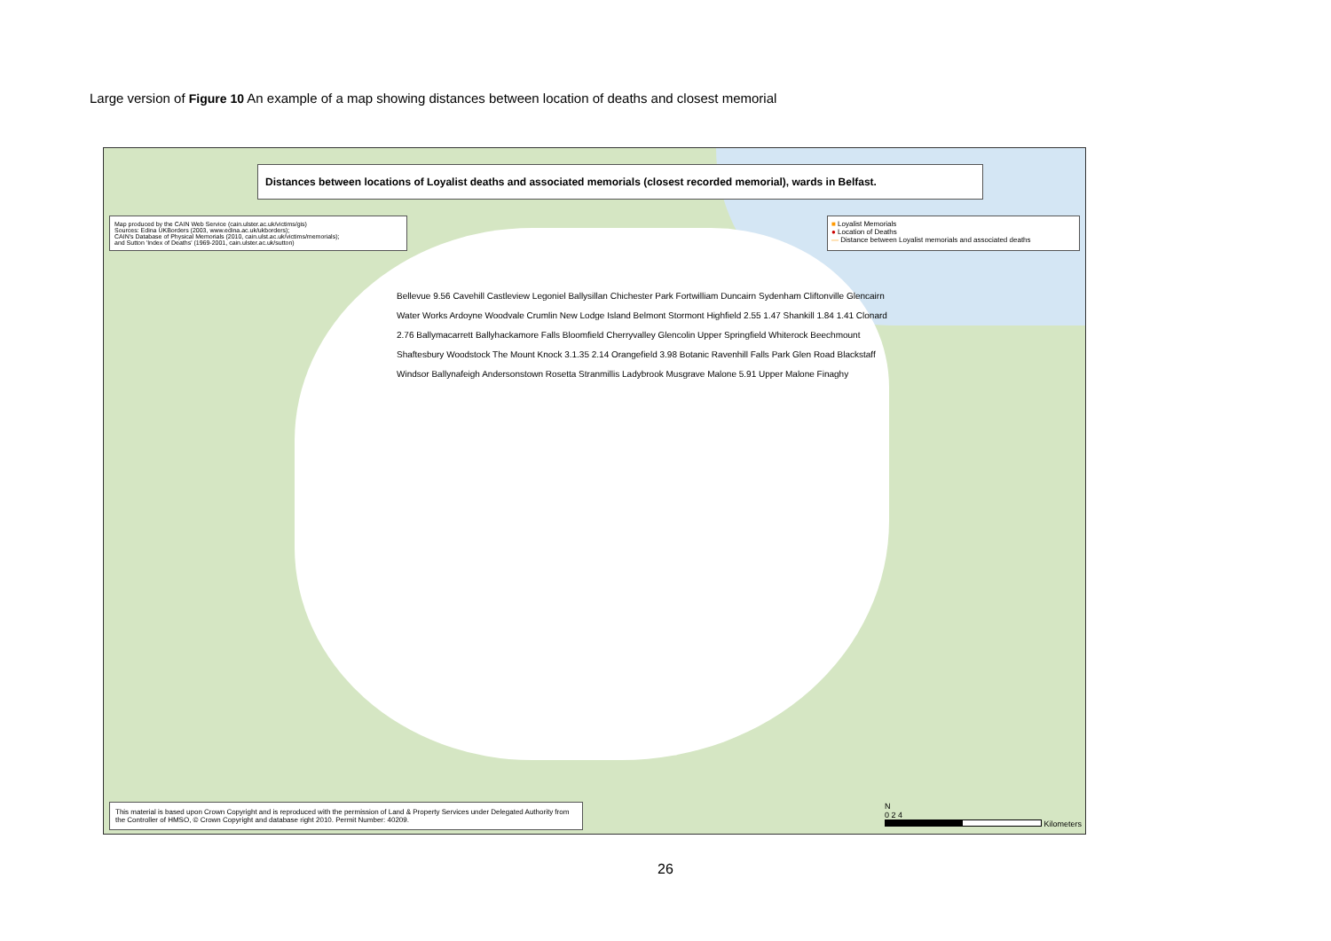Large version of Figure 10 An example of a map showing distances between location of deaths and closest memorial
Distances between locations of Loyalist deaths and associated memorials (closest recorded memorial), wards in Belfast.
Map produced by the CAIN Web Service (cain.ulster.ac.uk/victims/gis)
Sources: Edina UKBorders (2003, www.edina.ac.uk/ukborders);
CAIN's Database of Physical Memorials (2010, cain.ulst.ac.uk/victims/memorials);
and Sutton 'Index of Deaths' (1969-2001, cain.ulster.ac.uk/sutton)
■ Loyalist Memorials
● Location of Deaths
— Distance between Loyalist memorials and associated deaths
Bellevue 9.56 Cavehill Castleview Legoniel Ballysillan Chichester Park Fortwilliam Duncairn Sydenham Cliftonville Glencairn Water Works Ardoyne Woodvale Crumlin New Lodge Island Belmont Stormont Highfield 2.55 1.47 Shankill 1.84 1.41 Clonard 2.76 Ballymacarrett Ballyhackamore Falls Bloomfield Cherryvalley Glencolin Upper Springfield Whiterock Beechmount Shaftesbury Woodstock The Mount Knock 3.1.35 2.14 Orangefield 3.98 Botanic Ravenhill Falls Park Glen Road Blackstaff Windsor Ballynafeigh Andersonstown Rosetta Stranmillis Ladybrook Musgrave Malone 5.91 Upper Malone Finaghy
This material is based upon Crown Copyright and is reproduced with the permission of Land & Property Services under Delegated Authority from the Controller of HMSO, © Crown Copyright and database right 2010. Permit Number: 40209.
N
0 2 4
Kilometers
26